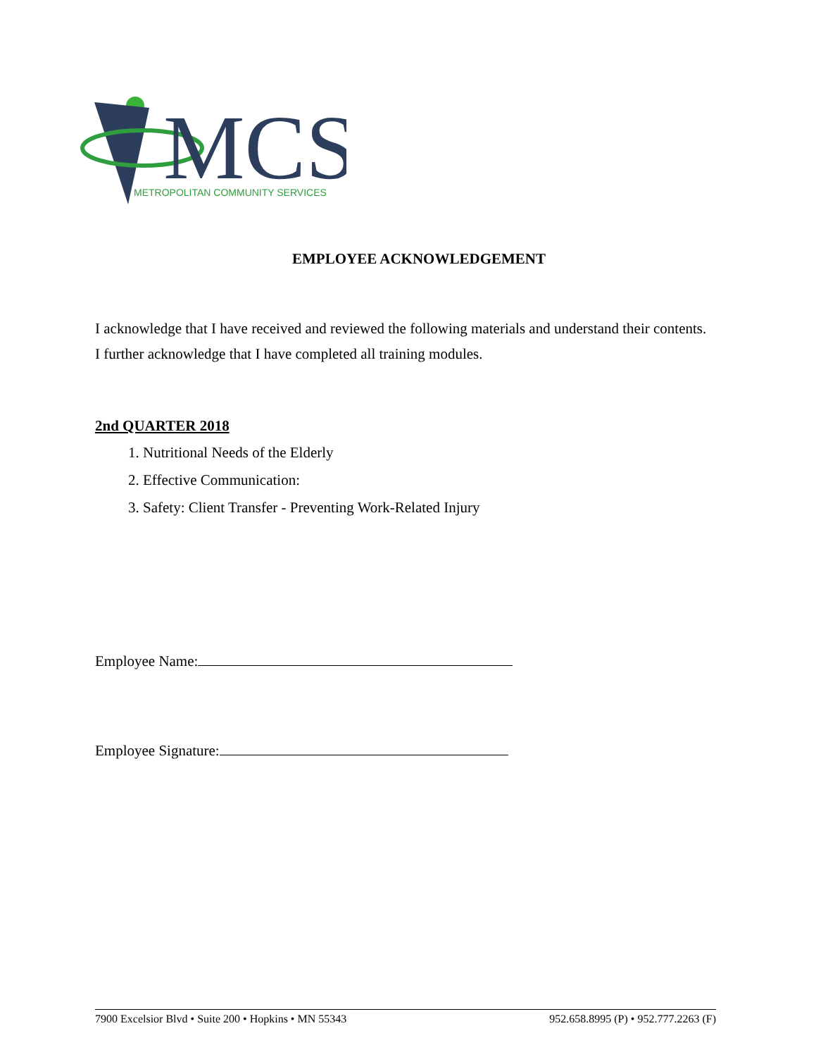MCS
METROPOLITAN COMMUNITY SERVICES
EMPLOYEE ACKNOWLEDGEMENT
I acknowledge that I have received and reviewed the following materials and understand their contents. I further acknowledge that I have completed all training modules.
2nd QUARTER 2018
1. Nutritional Needs of the Elderly
2. Effective Communication:
3. Safety: Client Transfer - Preventing Work-Related Injury
Employee Name:
Employee Signature:
7900 Excelsior Blvd • Suite 200 • Hopkins • MN 55343 952.658.8995 (P) • 952.777.2263 (F)